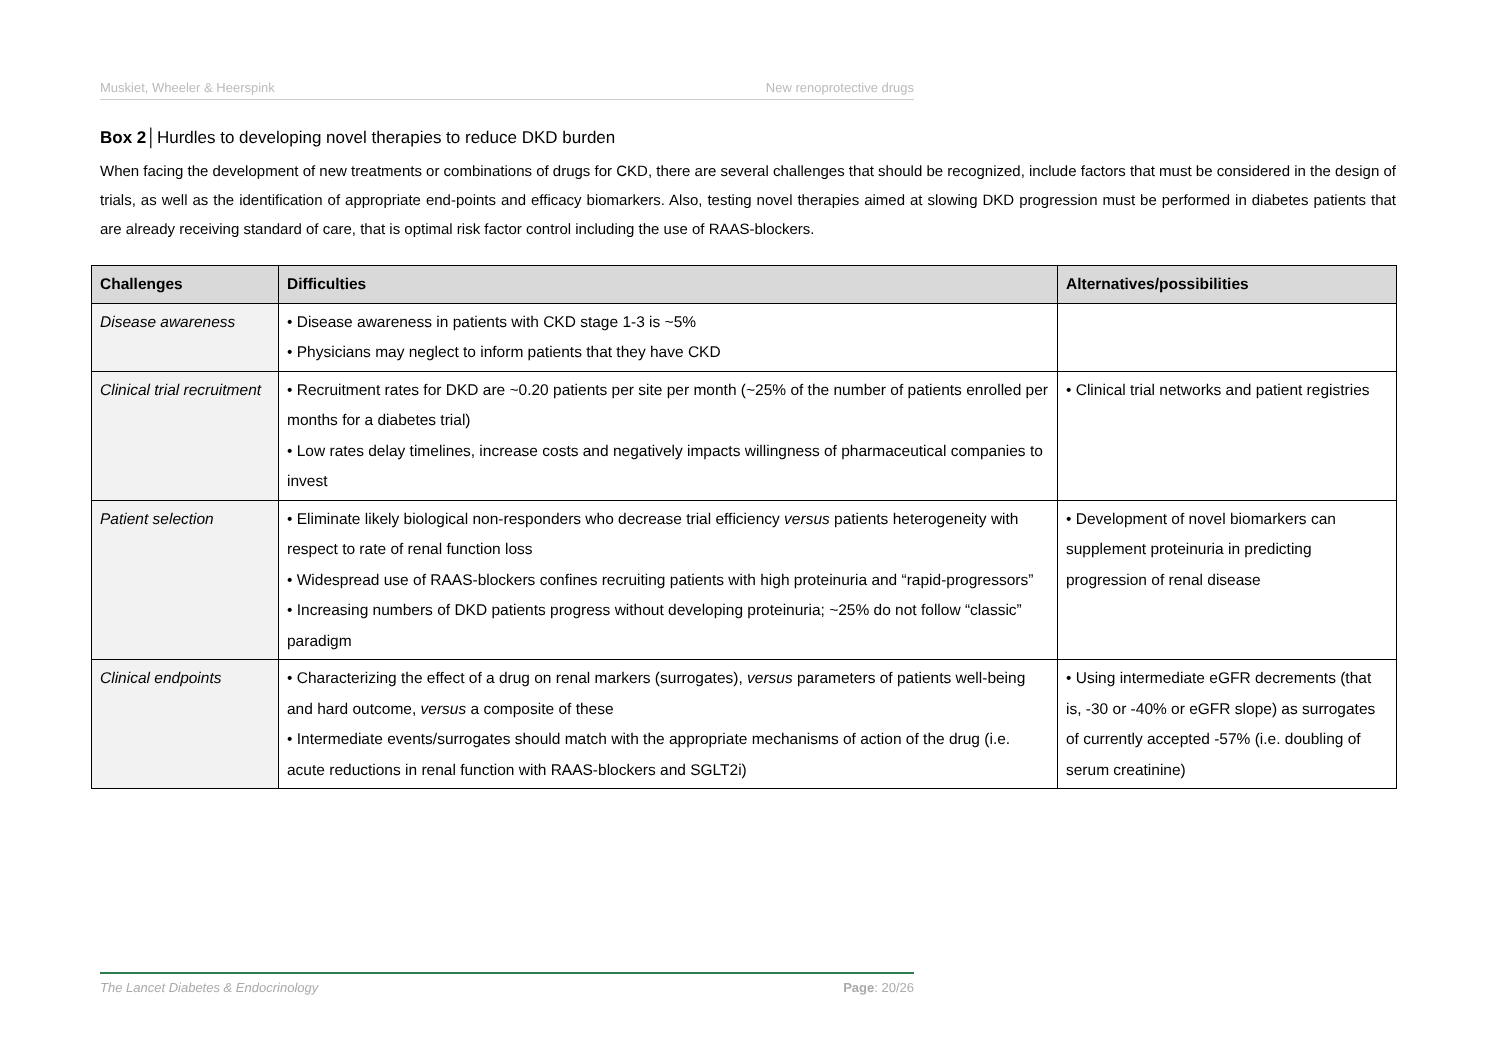Muskiet, Wheeler & Heerspink New renoprotective drugs
Box 2│Hurdles to developing novel therapies to reduce DKD burden
When facing the development of new treatments or combinations of drugs for CKD, there are several challenges that should be recognized, include factors that must be considered in the design of trials, as well as the identification of appropriate end-points and efficacy biomarkers. Also, testing novel therapies aimed at slowing DKD progression must be performed in diabetes patients that are already receiving standard of care, that is optimal risk factor control including the use of RAAS-blockers.
| Challenges | Difficulties | Alternatives/possibilities |
| --- | --- | --- |
| Disease awareness | • Disease awareness in patients with CKD stage 1-3 is ~5% • Physicians may neglect to inform patients that they have CKD | |
| Clinical trial recruitment | • Recruitment rates for DKD are ~0.20 patients per site per month (~25% of the number of patients enrolled per months for a diabetes trial) • Low rates delay timelines, increase costs and negatively impacts willingness of pharmaceutical companies to invest | • Clinical trial networks and patient registries |
| Patient selection | • Eliminate likely biological non-responders who decrease trial efficiency versus patients heterogeneity with respect to rate of renal function loss • Widespread use of RAAS-blockers confines recruiting patients with high proteinuria and “rapid-progressors” • Increasing numbers of DKD patients progress without developing proteinuria; ~25% do not follow “classic” paradigm | • Development of novel biomarkers can supplement proteinuria in predicting progression of renal disease |
| Clinical endpoints | • Characterizing the effect of a drug on renal markers (surrogates), versus parameters of patients well-being and hard outcome, versus a composite of these • Intermediate events/surrogates should match with the appropriate mechanisms of action of the drug (i.e. acute reductions in renal function with RAAS-blockers and SGLT2i) | • Using intermediate eGFR decrements (that is, -30 or -40% or eGFR slope) as surrogates of currently accepted -57% (i.e. doubling of serum creatinine) |
The Lancet Diabetes & Endocrinology Page: 20/26